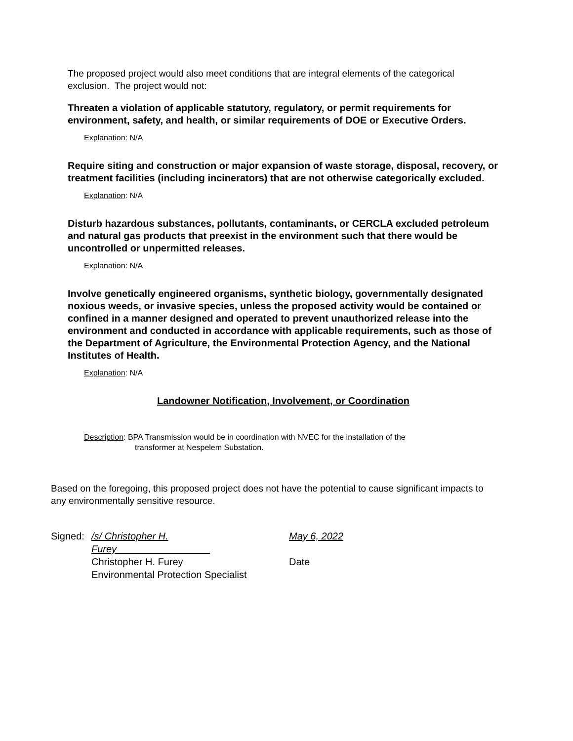The proposed project would also meet conditions that are integral elements of the categorical exclusion. The project would not:
Threaten a violation of applicable statutory, regulatory, or permit requirements for environment, safety, and health, or similar requirements of DOE or Executive Orders.
Explanation: N/A
Require siting and construction or major expansion of waste storage, disposal, recovery, or treatment facilities (including incinerators) that are not otherwise categorically excluded.
Explanation: N/A
Disturb hazardous substances, pollutants, contaminants, or CERCLA excluded petroleum and natural gas products that preexist in the environment such that there would be uncontrolled or unpermitted releases.
Explanation: N/A
Involve genetically engineered organisms, synthetic biology, governmentally designated noxious weeds, or invasive species, unless the proposed activity would be contained or confined in a manner designed and operated to prevent unauthorized release into the environment and conducted in accordance with applicable requirements, such as those of the Department of Agriculture, the Environmental Protection Agency, and the National Institutes of Health.
Explanation: N/A
Landowner Notification, Involvement, or Coordination
Description: BPA Transmission would be in coordination with NVEC for the installation of the
transformer at Nespelem Substation.
Based on the foregoing, this proposed project does not have the potential to cause significant impacts to any environmentally sensitive resource.
Signed: /s/ Christopher H. Furey May 6, 2022
Christopher H. Furey Date
Environmental Protection Specialist